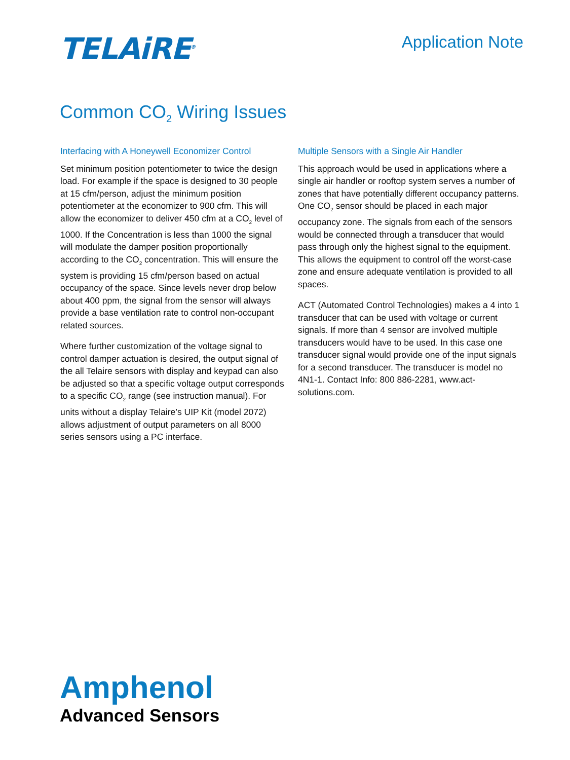TELAiRE<sup>®</sup>
Application Note
Common CO<sub>2</sub> Wiring Issues
Interfacing with A Honeywell Economizer Control
Set minimum position potentiometer to twice the design load. For example if the space is designed to 30 people at 15 cfm/person, adjust the minimum position potentiometer at the economizer to 900 cfm. This will allow the economizer to deliver 450 cfm at a CO<sub>2</sub> level of 1000. If the Concentration is less than 1000 the signal will modulate the damper position proportionally according to the CO<sub>2</sub> concentration. This will ensure the system is providing 15 cfm/person based on actual occupancy of the space. Since levels never drop below about 400 ppm, the signal from the sensor will always provide a base ventilation rate to control non-occupant related sources.
Where further customization of the voltage signal to control damper actuation is desired, the output signal of the all Telaire sensors with display and keypad can also be adjusted so that a specific voltage output corresponds to a specific CO<sub>2</sub> range (see instruction manual). For units without a display Telaire’s UIP Kit (model 2072) allows adjustment of output parameters on all 8000 series sensors using a PC interface.
Multiple Sensors with a Single Air Handler
This approach would be used in applications where a single air handler or rooftop system serves a number of zones that have potentially different occupancy patterns. One CO<sub>2</sub> sensor should be placed in each major occupancy zone. The signals from each of the sensors would be connected through a transducer that would pass through only the highest signal to the equipment. This allows the equipment to control off the worst-case zone and ensure adequate ventilation is provided to all spaces.
ACT (Automated Control Technologies) makes a 4 into 1 transducer that can be used with voltage or current signals. If more than 4 sensor are involved multiple transducers would have to be used. In this case one transducer signal would provide one of the input signals for a second transducer. The transducer is model no 4N1-1. Contact Info: 800 886-2281, www.act-solutions.com.
Amphenol
Advanced Sensors